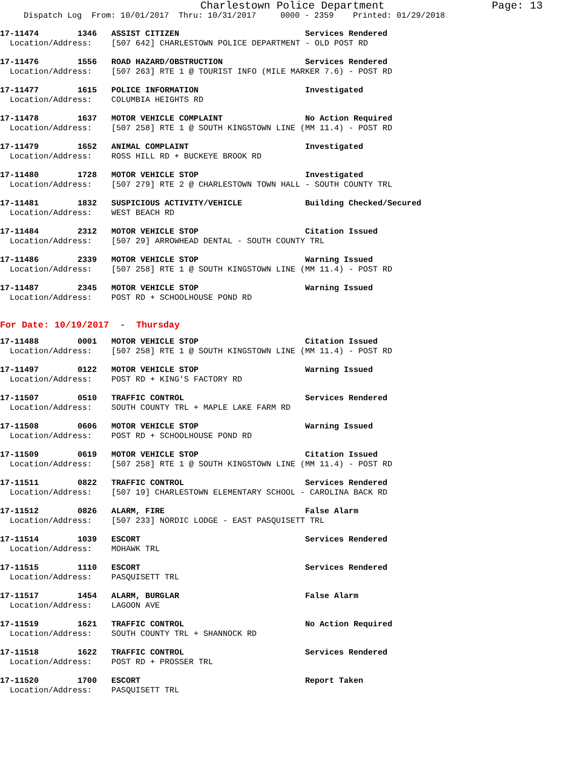Charlestown Police Department Page: 13
Dispatch Log From: 10/01/2017 Thru: 10/31/2017 0000 - 2359 Printed: 01/29/2018
17-11474 1346 ASSIST CITIZEN Services Rendered Location/Address: [507 642] CHARLESTOWN POLICE DEPARTMENT - OLD POST RD
17-11476 1556 ROAD HAZARD/OBSTRUCTION Services Rendered Location/Address: [507 263] RTE 1 @ TOURIST INFO (MILE MARKER 7.6) - POST RD
17-11477 1615 POLICE INFORMATION Investigated Location/Address: COLUMBIA HEIGHTS RD
17-11478 1637 MOTOR VEHICLE COMPLAINT No Action Required Location/Address: [507 258] RTE 1 @ SOUTH KINGSTOWN LINE (MM 11.4) - POST RD
17-11479 1652 ANIMAL COMPLAINT Investigated Location/Address: ROSS HILL RD + BUCKEYE BROOK RD
17-11480 1728 MOTOR VEHICLE STOP Investigated Location/Address: [507 279] RTE 2 @ CHARLESTOWN TOWN HALL - SOUTH COUNTY TRL
17-11481 1832 SUSPICIOUS ACTIVITY/VEHICLE Building Checked/Secured Location/Address: WEST BEACH RD
17-11484 2312 MOTOR VEHICLE STOP Citation Issued Location/Address: [507 29] ARROWHEAD DENTAL - SOUTH COUNTY TRL
17-11486 2339 MOTOR VEHICLE STOP Warning Issued Location/Address: [507 258] RTE 1 @ SOUTH KINGSTOWN LINE (MM 11.4) - POST RD
17-11487 2345 MOTOR VEHICLE STOP Warning Issued Location/Address: POST RD + SCHOOLHOUSE POND RD
For Date: 10/19/2017 - Thursday
17-11488 0001 MOTOR VEHICLE STOP Citation Issued Location/Address: [507 258] RTE 1 @ SOUTH KINGSTOWN LINE (MM 11.4) - POST RD
17-11497 0122 MOTOR VEHICLE STOP Warning Issued Location/Address: POST RD + KING'S FACTORY RD
17-11507 0510 TRAFFIC CONTROL Services Rendered Location/Address: SOUTH COUNTY TRL + MAPLE LAKE FARM RD
17-11508 0606 MOTOR VEHICLE STOP Warning Issued Location/Address: POST RD + SCHOOLHOUSE POND RD
17-11509 0619 MOTOR VEHICLE STOP Citation Issued Location/Address: [507 258] RTE 1 @ SOUTH KINGSTOWN LINE (MM 11.4) - POST RD
17-11511 0822 TRAFFIC CONTROL Services Rendered Location/Address: [507 19] CHARLESTOWN ELEMENTARY SCHOOL - CAROLINA BACK RD
17-11512 0826 ALARM, FIRE False Alarm Location/Address: [507 233] NORDIC LODGE - EAST PASQUISETT TRL
17-11514 1039 ESCORT Services Rendered Location/Address: MOHAWK TRL
17-11515 1110 ESCORT Services Rendered Location/Address: PASQUISETT TRL
17-11517 1454 ALARM, BURGLAR False Alarm Location/Address: LAGOON AVE
17-11519 1621 TRAFFIC CONTROL No Action Required Location/Address: SOUTH COUNTY TRL + SHANNOCK RD
17-11518 1622 TRAFFIC CONTROL Services Rendered Location/Address: POST RD + PROSSER TRL
17-11520 1700 ESCORT Report Taken Location/Address: PASQUISETT TRL